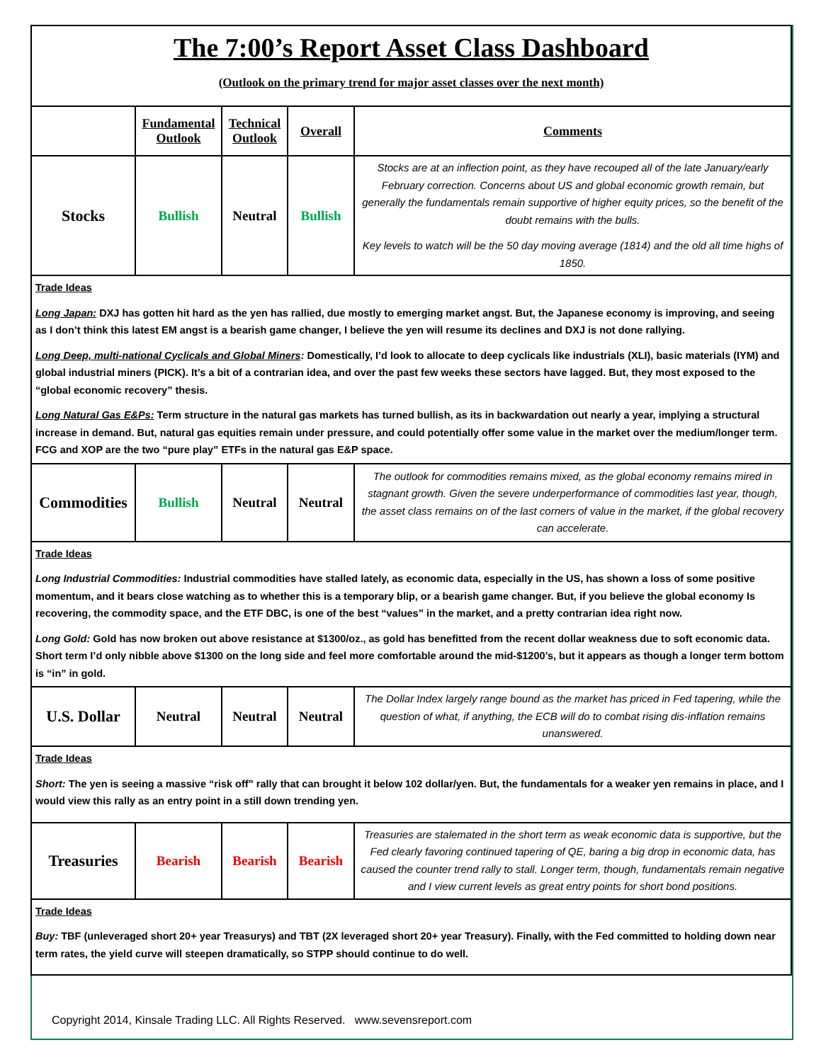| The 7:00’s Report Asset Class Dashboard (Outlook on the primary trend for major asset classes over the next month) | | | | |
| | Fundamental Outlook | Technical Outlook | Overall | Comments |
| Stocks | Bullish | Neutral | Bullish | Stocks are at an inflection point, as they have recouped all of the late January/early February correction. Concerns about US and global economic growth remain, but generally the fundamentals remain supportive of higher equity prices, so the benefit of the doubt remains with the bulls. Key levels to watch will be the 50 day moving average (1814) and the old all time highs of 1850. |
| Trade Ideas Long Japan: DXJ has gotten hit hard as the yen has rallied, due mostly to emerging market angst. But, the Japanese economy is improving, and seeing as I don’t think this latest EM angst is a bearish game changer, I believe the yen will resume its declines and DXJ is not done rallying. Long Deep, multi-national Cyclicals and Global Miners : Domestically, I’d look to allocate to deep cyclicals like industrials (XLI), basic materials (IYM) and global industrial miners (PICK). It’s a bit of a contrarian idea, and over the past few weeks these sectors have lagged. But, they most exposed to the “global economic recovery” thesis. Long Natural Gas E&Ps: Term structure in the natural gas markets has turned bullish, as its in backwardation out nearly a year, implying a structural increase in demand. But, natural gas equities remain under pressure, and could potentially offer some value in the market over the medium/longer term. FCG and XOP are the two “pure play” ETFs in the natural gas E&P space. | | | | |
| Commodities | Bullish | Neutral | Neutral | The outlook for commodities remains mixed, as the global economy remains mired in stagnant growth. Given the severe underperformance of commodities last year, though, the asset class remains on of the last corners of value in the market, if the global recovery can accelerate. |
| Trade Ideas Long Industrial Commodities: Industrial commodities have stalled lately, as economic data, especially in the US, has shown a loss of some positive momentum, and it bears close watching as to whether this is a temporary blip, or a bearish game changer. But, if you believe the global economy Is recovering, the commodity space, and the ETF DBC, is one of the best “values” in the market, and a pretty contrarian idea right now. Long Gold: Gold has now broken out above resistance at $1300/oz., as gold has benefitted from the recent dollar weakness due to soft economic data. Short term I’d only nibble above $1300 on the long side and feel more comfortable around the mid-$1200’s, but it appears as though a longer term bottom is “in” in gold. | | | | |
| U.S. Dollar | Neutral | Neutral | Neutral | The Dollar Index largely range bound as the market has priced in Fed tapering, while the question of what, if anything, the ECB will do to combat rising dis-inflation remains unanswered. |
| Trade Ideas Short: The yen is seeing a massive “risk off” rally that can brought it below 102 dollar/yen. But, the fundamentals for a weaker yen remains in place, and I would view this rally as an entry point in a still down trending yen. | | | | |
| Treasuries | Bearish | Bearish | Bearish | Treasuries are stalemated in the short term as weak economic data is supportive, but the Fed clearly favoring continued tapering of QE, baring a big drop in economic data, has caused the counter trend rally to stall. Longer term, though, fundamentals remain negative and I view current levels as great entry points for short bond positions. |
| Trade Ideas Buy: TBF (unleveraged short 20+ year Treasurys) and TBT (2X leveraged short 20+ year Treasury). Finally, with the Fed committed to holding down near term rates, the yield curve will steepen dramatically, so STPP should continue to do well. | | | | |
Copyright 2014, Kinsale Trading LLC. All Rights Reserved. www.sevensreport.com